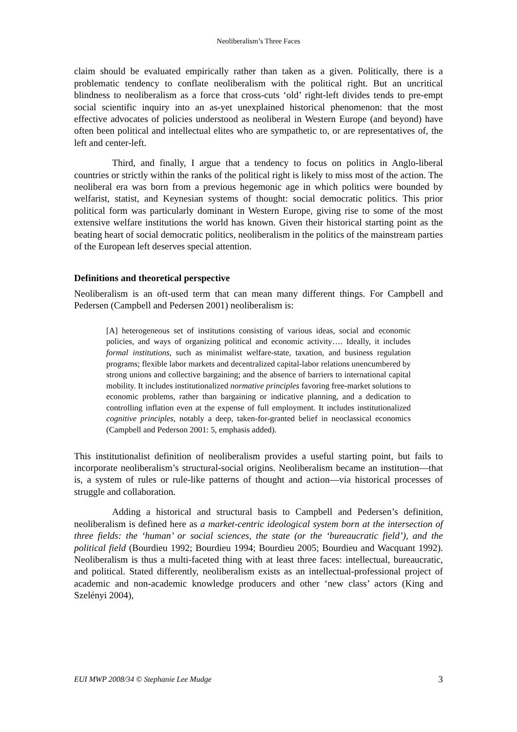Neoliberalism’s Three Faces
claim should be evaluated empirically rather than taken as a given. Politically, there is a problematic tendency to conflate neoliberalism with the political right. But an uncritical blindness to neoliberalism as a force that cross-cuts ‘old’ right-left divides tends to pre-empt social scientific inquiry into an as-yet unexplained historical phenomenon: that the most effective advocates of policies understood as neoliberal in Western Europe (and beyond) have often been political and intellectual elites who are sympathetic to, or are representatives of, the left and center-left.
Third, and finally, I argue that a tendency to focus on politics in Anglo-liberal countries or strictly within the ranks of the political right is likely to miss most of the action. The neoliberal era was born from a previous hegemonic age in which politics were bounded by welfarist, statist, and Keynesian systems of thought: social democratic politics. This prior political form was particularly dominant in Western Europe, giving rise to some of the most extensive welfare institutions the world has known. Given their historical starting point as the beating heart of social democratic politics, neoliberalism in the politics of the mainstream parties of the European left deserves special attention.
Definitions and theoretical perspective
Neoliberalism is an oft-used term that can mean many different things. For Campbell and Pedersen (Campbell and Pedersen 2001) neoliberalism is:
[A] heterogeneous set of institutions consisting of various ideas, social and economic policies, and ways of organizing political and economic activity…. Ideally, it includes formal institutions, such as minimalist welfare-state, taxation, and business regulation programs; flexible labor markets and decentralized capital-labor relations unencumbered by strong unions and collective bargaining; and the absence of barriers to international capital mobility. It includes institutionalized normative principles favoring free-market solutions to economic problems, rather than bargaining or indicative planning, and a dedication to controlling inflation even at the expense of full employment. It includes institutionalized cognitive principles, notably a deep, taken-for-granted belief in neoclassical economics (Campbell and Pederson 2001: 5, emphasis added).
This institutionalist definition of neoliberalism provides a useful starting point, but fails to incorporate neoliberalism’s structural-social origins. Neoliberalism became an institution—that is, a system of rules or rule-like patterns of thought and action—via historical processes of struggle and collaboration.
Adding a historical and structural basis to Campbell and Pedersen’s definition, neoliberalism is defined here as a market-centric ideological system born at the intersection of three fields: the ‘human’ or social sciences, the state (or the ‘bureaucratic field’), and the political field (Bourdieu 1992; Bourdieu 1994; Bourdieu 2005; Bourdieu and Wacquant 1992). Neoliberalism is thus a multi-faceted thing with at least three faces: intellectual, bureaucratic, and political. Stated differently, neoliberalism exists as an intellectual-professional project of academic and non-academic knowledge producers and other ‘new class’ actors (King and Szelényi 2004),
EUI MWP 2008/34 © Stephanie Lee Mudge 3